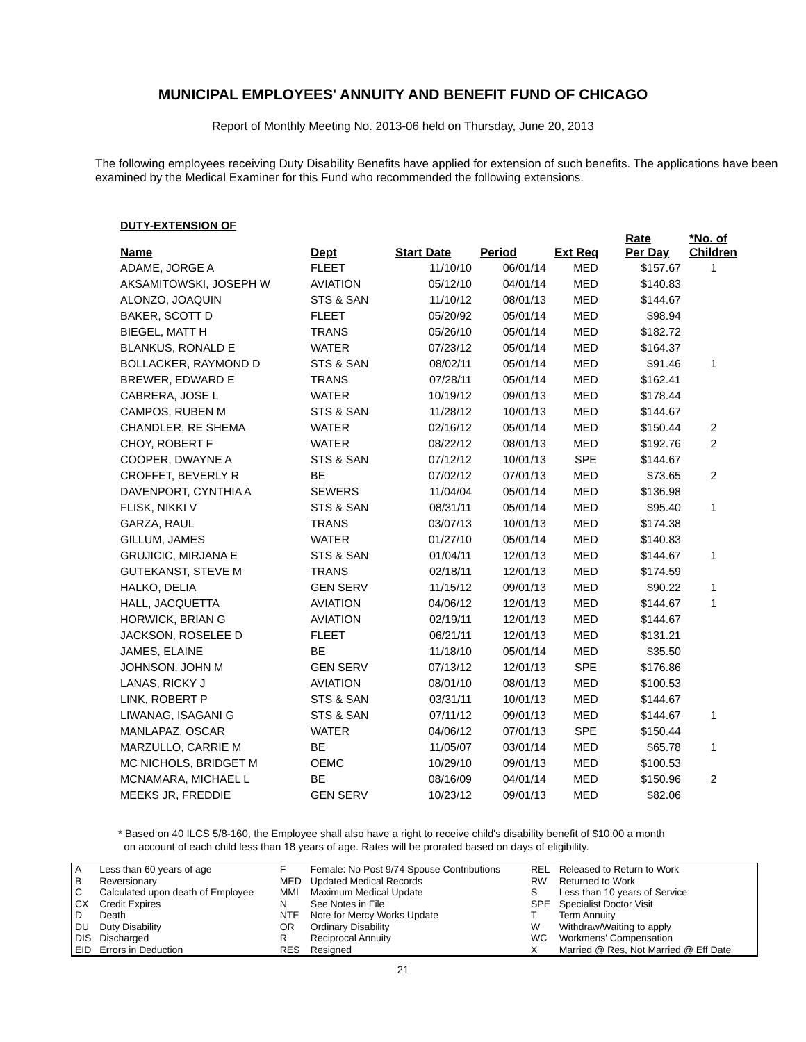MUNICIPAL EMPLOYEES' ANNUITY AND BENEFIT FUND OF CHICAGO
Report of Monthly Meeting No. 2013-06 held on Thursday, June 20, 2013
The following employees receiving Duty Disability Benefits have applied for extension of such benefits. The applications have been examined by the Medical Examiner for this Fund who recommended the following extensions.
DUTY-EXTENSION OF
| Name | Dept | Start Date | Period | Ext Req | Rate Per Day | *No. of Children |
| --- | --- | --- | --- | --- | --- | --- |
| ADAME, JORGE A | FLEET | 11/10/10 | 06/01/14 | MED | $157.67 | 1 |
| AKSAMITOWSKI, JOSEPH W | AVIATION | 05/12/10 | 04/01/14 | MED | $140.83 | |
| ALONZO, JOAQUIN | STS & SAN | 11/10/12 | 08/01/13 | MED | $144.67 | |
| BAKER, SCOTT D | FLEET | 05/20/92 | 05/01/14 | MED | $98.94 | |
| BIEGEL, MATT H | TRANS | 05/26/10 | 05/01/14 | MED | $182.72 | |
| BLANKUS, RONALD E | WATER | 07/23/12 | 05/01/14 | MED | $164.37 | |
| BOLLACKER, RAYMOND D | STS & SAN | 08/02/11 | 05/01/14 | MED | $91.46 | 1 |
| BREWER, EDWARD E | TRANS | 07/28/11 | 05/01/14 | MED | $162.41 | |
| CABRERA, JOSE L | WATER | 10/19/12 | 09/01/13 | MED | $178.44 | |
| CAMPOS, RUBEN M | STS & SAN | 11/28/12 | 10/01/13 | MED | $144.67 | |
| CHANDLER, RE SHEMA | WATER | 02/16/12 | 05/01/14 | MED | $150.44 | 2 |
| CHOY, ROBERT F | WATER | 08/22/12 | 08/01/13 | MED | $192.76 | 2 |
| COOPER, DWAYNE A | STS & SAN | 07/12/12 | 10/01/13 | SPE | $144.67 | |
| CROFFET, BEVERLY R | BE | 07/02/12 | 07/01/13 | MED | $73.65 | 2 |
| DAVENPORT, CYNTHIA A | SEWERS | 11/04/04 | 05/01/14 | MED | $136.98 | |
| FLISK, NIKKI V | STS & SAN | 08/31/11 | 05/01/14 | MED | $95.40 | 1 |
| GARZA, RAUL | TRANS | 03/07/13 | 10/01/13 | MED | $174.38 | |
| GILLUM, JAMES | WATER | 01/27/10 | 05/01/14 | MED | $140.83 | |
| GRUJICIC, MIRJANA E | STS & SAN | 01/04/11 | 12/01/13 | MED | $144.67 | 1 |
| GUTEKANST, STEVE M | TRANS | 02/18/11 | 12/01/13 | MED | $174.59 | |
| HALKO, DELIA | GEN SERV | 11/15/12 | 09/01/13 | MED | $90.22 | 1 |
| HALL, JACQUETTA | AVIATION | 04/06/12 | 12/01/13 | MED | $144.67 | 1 |
| HORWICK, BRIAN G | AVIATION | 02/19/11 | 12/01/13 | MED | $144.67 | |
| JACKSON, ROSELEE D | FLEET | 06/21/11 | 12/01/13 | MED | $131.21 | |
| JAMES, ELAINE | BE | 11/18/10 | 05/01/14 | MED | $35.50 | |
| JOHNSON, JOHN M | GEN SERV | 07/13/12 | 12/01/13 | SPE | $176.86 | |
| LANAS, RICKY J | AVIATION | 08/01/10 | 08/01/13 | MED | $100.53 | |
| LINK, ROBERT P | STS & SAN | 03/31/11 | 10/01/13 | MED | $144.67 | |
| LIWANAG, ISAGANI G | STS & SAN | 07/11/12 | 09/01/13 | MED | $144.67 | 1 |
| MANLAPAZ, OSCAR | WATER | 04/06/12 | 07/01/13 | SPE | $150.44 | |
| MARZULLO, CARRIE M | BE | 11/05/07 | 03/01/14 | MED | $65.78 | 1 |
| MC NICHOLS, BRIDGET M | OEMC | 10/29/10 | 09/01/13 | MED | $100.53 | |
| MCNAMARA, MICHAEL L | BE | 08/16/09 | 04/01/14 | MED | $150.96 | 2 |
| MEEKS JR, FREDDIE | GEN SERV | 10/23/12 | 09/01/13 | MED | $82.06 | |
* Based on 40 ILCS 5/8-160, the Employee shall also have a right to receive child's disability benefit of $10.00 a month
on account of each child less than 18 years of age. Rates will be prorated based on days of eligibility.
| A | Less than 60 years of age | F | Female: No Post 9/74 Spouse Contributions | REL | Released to Return to Work |
| B | Reversionary | MED | Updated Medical Records | RW | Returned to Work |
| C | Calculated upon death of Employee | MMI | Maximum Medical Update | S | Less than 10 years of Service |
| CX | Credit Expires | N | See Notes in File | SPE | Specialist Doctor Visit |
| D | Death | NTE | Note for Mercy Works Update | T | Term Annuity |
| DU | Duty Disability | OR | Ordinary Disability | W | Withdraw/Waiting to apply |
| DIS | Discharged | R | Reciprocal Annuity | WC | Workmens' Compensation |
| EID | Errors in Deduction | RES | Resigned | X | Married @ Res, Not Married @ Eff Date |
21